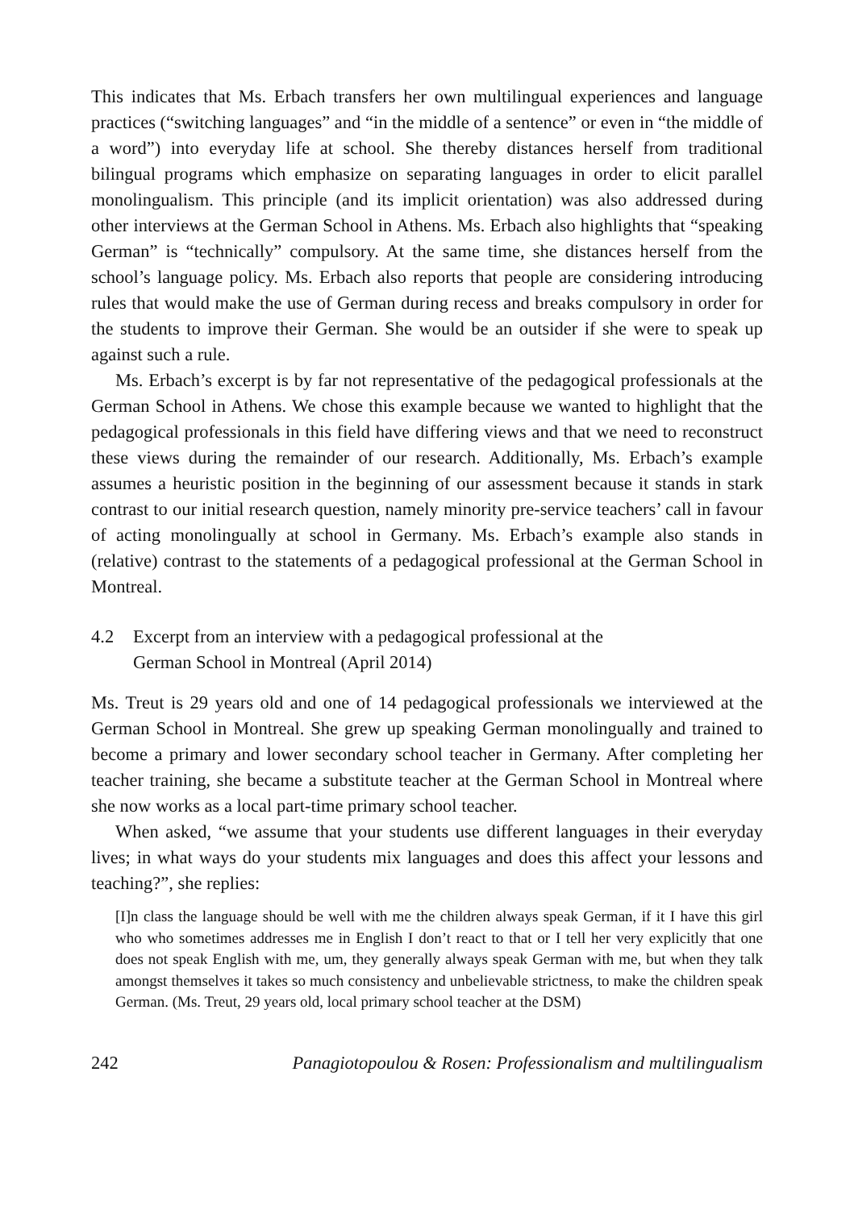This indicates that Ms. Erbach transfers her own multilingual experiences and language practices (“switching languages” and “in the middle of a sentence” or even in “the middle of a word”) into everyday life at school. She thereby distances herself from traditional bilingual programs which emphasize on separating languages in order to elicit parallel monolingualism. This principle (and its implicit orientation) was also addressed during other interviews at the German School in Athens. Ms. Erbach also highlights that “speaking German” is “technically” compulsory. At the same time, she distances herself from the school’s language policy. Ms. Erbach also reports that people are considering introducing rules that would make the use of German during recess and breaks compulsory in order for the students to improve their German. She would be an outsider if she were to speak up against such a rule.
Ms. Erbach’s excerpt is by far not representative of the pedagogical professionals at the German School in Athens. We chose this example because we wanted to highlight that the pedagogical professionals in this field have differing views and that we need to reconstruct these views during the remainder of our research. Additionally, Ms. Erbach’s example assumes a heuristic position in the beginning of our assessment because it stands in stark contrast to our initial research question, namely minority pre-service teachers’ call in favour of acting monolingually at school in Germany. Ms. Erbach’s example also stands in (relative) contrast to the statements of a pedagogical professional at the German School in Montreal.
4.2 Excerpt from an interview with a pedagogical professional at the
German School in Montreal (April 2014)
Ms. Treut is 29 years old and one of 14 pedagogical professionals we interviewed at the German School in Montreal. She grew up speaking German monolingually and trained to become a primary and lower secondary school teacher in Germany. After completing her teacher training, she became a substitute teacher at the German School in Montreal where she now works as a local part-time primary school teacher.
When asked, “we assume that your students use different languages in their everyday lives; in what ways do your students mix languages and does this affect your lessons and teaching?”, she replies:
[I]n class the language should be well with me the children always speak German, if it I have this girl who who sometimes addresses me in English I don’t react to that or I tell her very explicitly that one does not speak English with me, um, they generally always speak German with me, but when they talk amongst themselves it takes so much consistency and unbelievable strictness, to make the children speak German. (Ms. Treut, 29 years old, local primary school teacher at the DSM)
242 Panagiotopoulou & Rosen: Professionalism and multilingualism